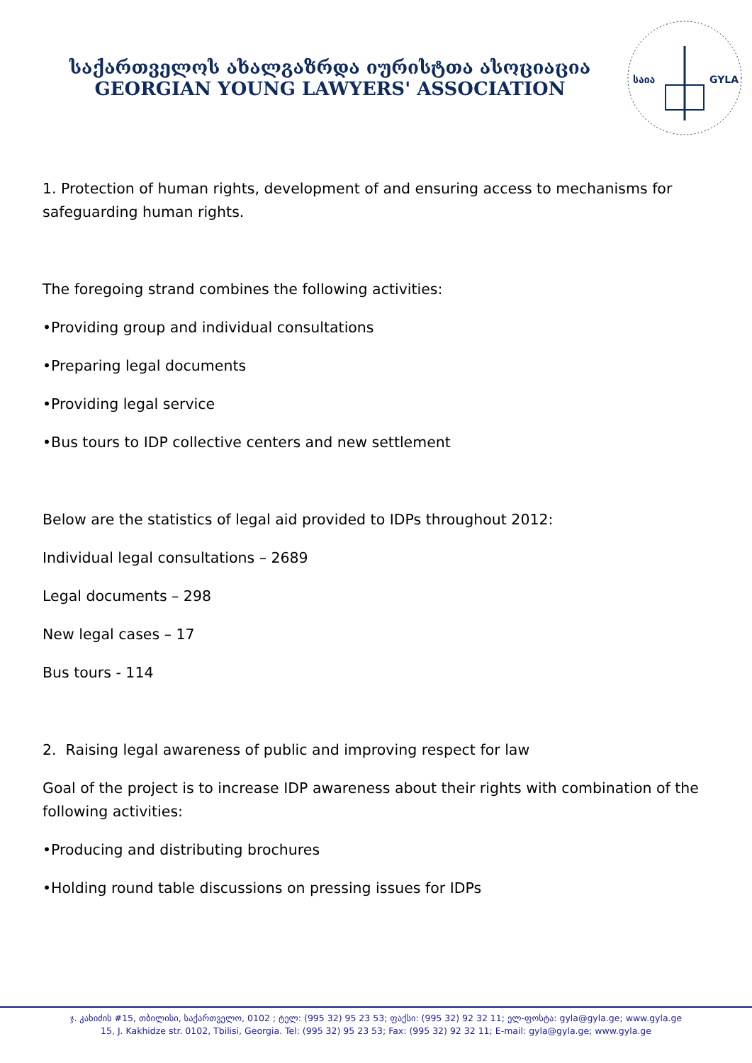საქართველოს ახალგაზრდა იურისტთა ასოციაცია
GEORGIAN YOUNG LAWYERS' ASSOCIATION
საია
GYLA
1. Protection of human rights, development of and ensuring access to mechanisms for safeguarding human rights.
The foregoing strand combines the following activities:
•Providing group and individual consultations
•Preparing legal documents
•Providing legal service
•Bus tours to IDP collective centers and new settlement
Below are the statistics of legal aid provided to IDPs throughout 2012:
Individual legal consultations – 2689
Legal documents – 298
New legal cases – 17
Bus tours - 114
2. Raising legal awareness of public and improving respect for law
Goal of the project is to increase IDP awareness about their rights with combination of the following activities:
•Producing and distributing brochures
•Holding round table discussions on pressing issues for IDPs
ჯ. კახიძის #15, თბილისი, საქართველო, 0102 ; ტელ: (995 32) 95 23 53; ფაქსი: (995 32) 92 32 11; ელ-ფოსტა: gyla@gyla.ge; www.gyla.ge
15, J. Kakhidze str. 0102, Tbilisi, Georgia. Tel: (995 32) 95 23 53; Fax: (995 32) 92 32 11; E-mail: gyla@gyla.ge; www.gyla.ge